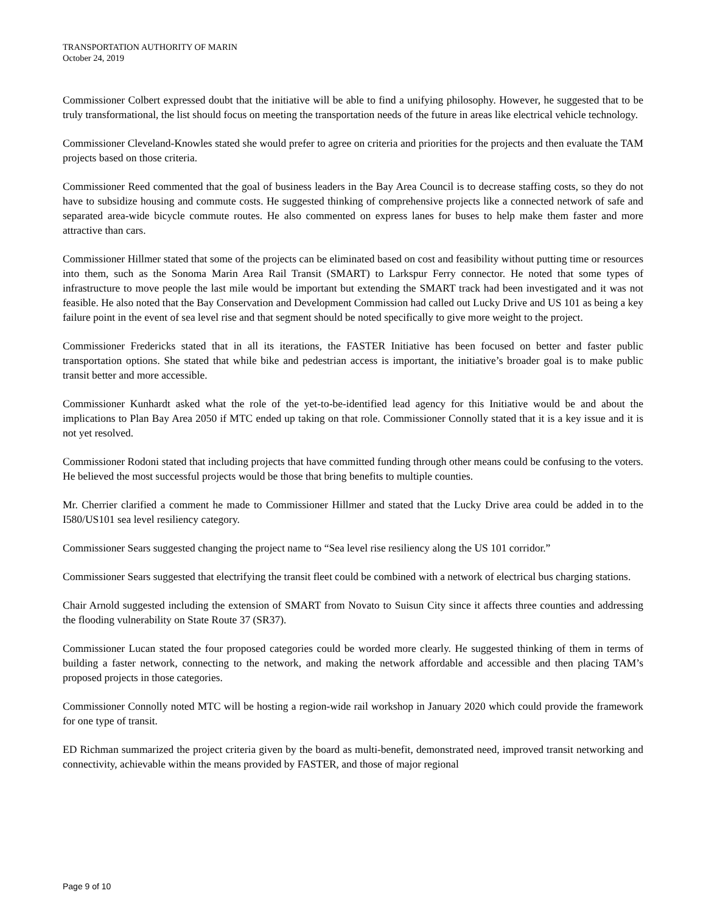TRANSPORTATION AUTHORITY OF MARIN
October 24, 2019
Commissioner Colbert expressed doubt that the initiative will be able to find a unifying philosophy. However, he suggested that to be truly transformational, the list should focus on meeting the transportation needs of the future in areas like electrical vehicle technology.
Commissioner Cleveland-Knowles stated she would prefer to agree on criteria and priorities for the projects and then evaluate the TAM projects based on those criteria.
Commissioner Reed commented that the goal of business leaders in the Bay Area Council is to decrease staffing costs, so they do not have to subsidize housing and commute costs. He suggested thinking of comprehensive projects like a connected network of safe and separated area-wide bicycle commute routes. He also commented on express lanes for buses to help make them faster and more attractive than cars.
Commissioner Hillmer stated that some of the projects can be eliminated based on cost and feasibility without putting time or resources into them, such as the Sonoma Marin Area Rail Transit (SMART) to Larkspur Ferry connector. He noted that some types of infrastructure to move people the last mile would be important but extending the SMART track had been investigated and it was not feasible. He also noted that the Bay Conservation and Development Commission had called out Lucky Drive and US 101 as being a key failure point in the event of sea level rise and that segment should be noted specifically to give more weight to the project.
Commissioner Fredericks stated that in all its iterations, the FASTER Initiative has been focused on better and faster public transportation options. She stated that while bike and pedestrian access is important, the initiative’s broader goal is to make public transit better and more accessible.
Commissioner Kunhardt asked what the role of the yet-to-be-identified lead agency for this Initiative would be and about the implications to Plan Bay Area 2050 if MTC ended up taking on that role. Commissioner Connolly stated that it is a key issue and it is not yet resolved.
Commissioner Rodoni stated that including projects that have committed funding through other means could be confusing to the voters. He believed the most successful projects would be those that bring benefits to multiple counties.
Mr. Cherrier clarified a comment he made to Commissioner Hillmer and stated that the Lucky Drive area could be added in to the I580/US101 sea level resiliency category.
Commissioner Sears suggested changing the project name to “Sea level rise resiliency along the US 101 corridor.”
Commissioner Sears suggested that electrifying the transit fleet could be combined with a network of electrical bus charging stations.
Chair Arnold suggested including the extension of SMART from Novato to Suisun City since it affects three counties and addressing the flooding vulnerability on State Route 37 (SR37).
Commissioner Lucan stated the four proposed categories could be worded more clearly. He suggested thinking of them in terms of building a faster network, connecting to the network, and making the network affordable and accessible and then placing TAM’s proposed projects in those categories.
Commissioner Connolly noted MTC will be hosting a region-wide rail workshop in January 2020 which could provide the framework for one type of transit.
ED Richman summarized the project criteria given by the board as multi-benefit, demonstrated need, improved transit networking and connectivity, achievable within the means provided by FASTER, and those of major regional
Page 9 of 10